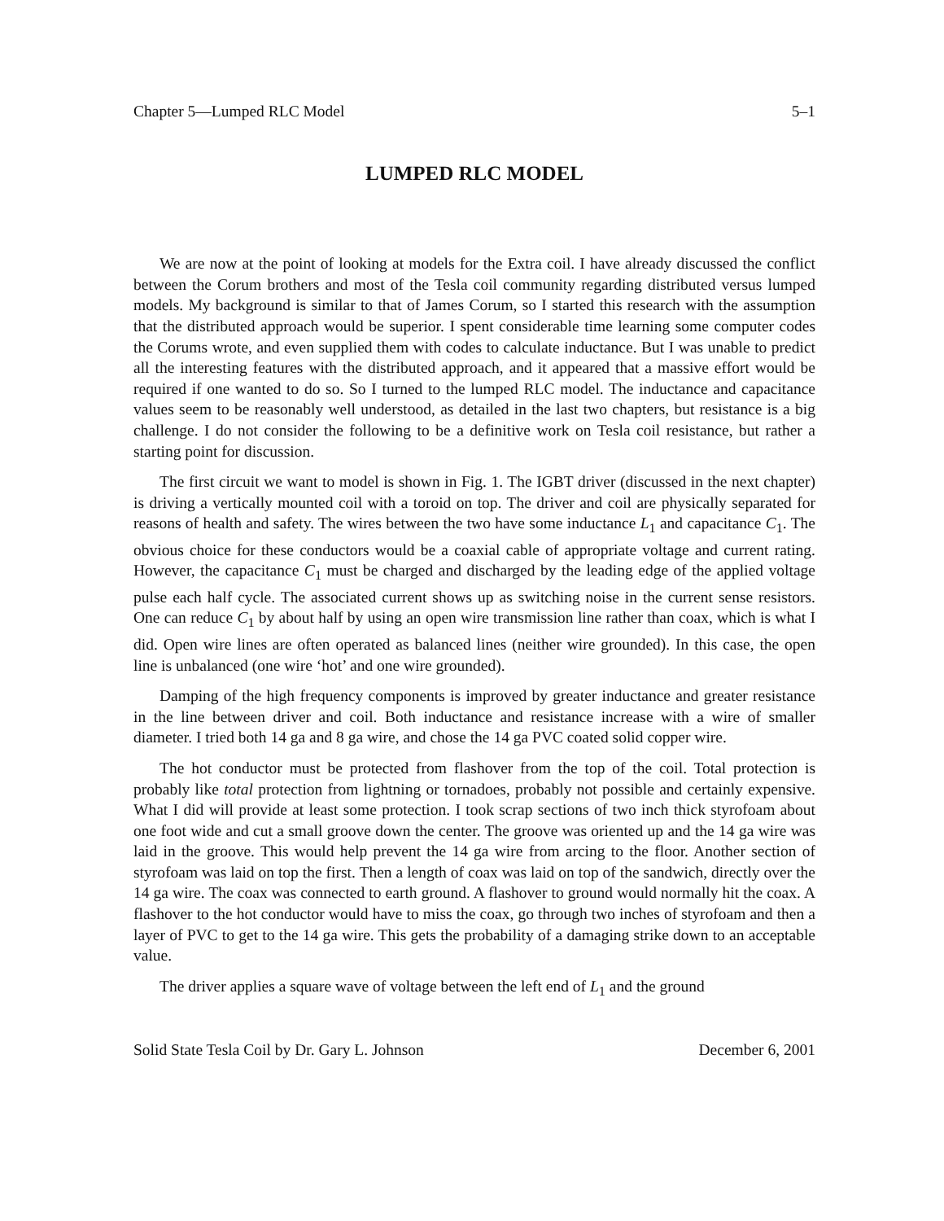Chapter 5—Lumped RLC Model 5–1
LUMPED RLC MODEL
We are now at the point of looking at models for the Extra coil. I have already discussed the conflict between the Corum brothers and most of the Tesla coil community regarding distributed versus lumped models. My background is similar to that of James Corum, so I started this research with the assumption that the distributed approach would be superior. I spent considerable time learning some computer codes the Corums wrote, and even supplied them with codes to calculate inductance. But I was unable to predict all the interesting features with the distributed approach, and it appeared that a massive effort would be required if one wanted to do so. So I turned to the lumped RLC model. The inductance and capacitance values seem to be reasonably well understood, as detailed in the last two chapters, but resistance is a big challenge. I do not consider the following to be a definitive work on Tesla coil resistance, but rather a starting point for discussion.
The first circuit we want to model is shown in Fig. 1. The IGBT driver (discussed in the next chapter) is driving a vertically mounted coil with a toroid on top. The driver and coil are physically separated for reasons of health and safety. The wires between the two have some inductance L<sub>1</sub> and capacitance C<sub>1</sub>. The obvious choice for these conductors would be a coaxial cable of appropriate voltage and current rating. However, the capacitance C<sub>1</sub> must be charged and discharged by the leading edge of the applied voltage pulse each half cycle. The associated current shows up as switching noise in the current sense resistors. One can reduce C<sub>1</sub> by about half by using an open wire transmission line rather than coax, which is what I did. Open wire lines are often operated as balanced lines (neither wire grounded). In this case, the open line is unbalanced (one wire ‘hot’ and one wire grounded).
Damping of the high frequency components is improved by greater inductance and greater resistance in the line between driver and coil. Both inductance and resistance increase with a wire of smaller diameter. I tried both 14 ga and 8 ga wire, and chose the 14 ga PVC coated solid copper wire.
The hot conductor must be protected from flashover from the top of the coil. Total protection is probably like total protection from lightning or tornadoes, probably not possible and certainly expensive. What I did will provide at least some protection. I took scrap sections of two inch thick styrofoam about one foot wide and cut a small groove down the center. The groove was oriented up and the 14 ga wire was laid in the groove. This would help prevent the 14 ga wire from arcing to the floor. Another section of styrofoam was laid on top the first. Then a length of coax was laid on top of the sandwich, directly over the 14 ga wire. The coax was connected to earth ground. A flashover to ground would normally hit the coax. A flashover to the hot conductor would have to miss the coax, go through two inches of styrofoam and then a layer of PVC to get to the 14 ga wire. This gets the probability of a damaging strike down to an acceptable value.
The driver applies a square wave of voltage between the left end of L<sub>1</sub> and the ground
Solid State Tesla Coil by Dr. Gary L. Johnson December 6, 2001